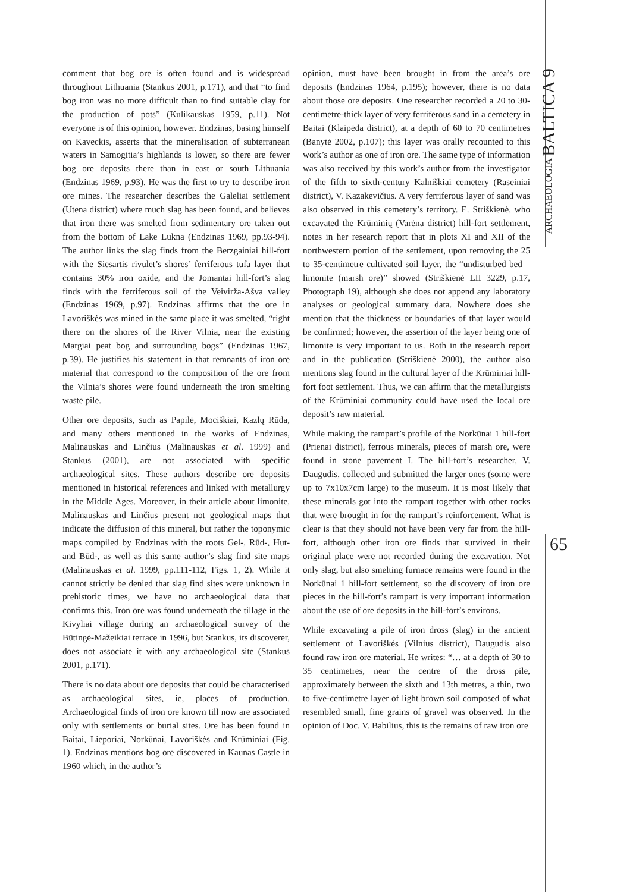comment that bog ore is often found and is widespread throughout Lithuania (Stankus 2001, p.171), and that “to find bog iron was no more difficult than to find suitable clay for the production of pots” (Kulikauskas 1959, p.11). Not everyone is of this opinion, however. Endzinas, basing himself on Kaveckis, asserts that the mineralisation of subterranean waters in Samogitia’s highlands is lower, so there are fewer bog ore deposits there than in east or south Lithuania (Endzinas 1969, p.93). He was the first to try to describe iron ore mines. The researcher describes the Galeliai settlement (Utena district) where much slag has been found, and believes that iron there was smelted from sedimentary ore taken out from the bottom of Lake Lukna (Endzinas 1969, pp.93-94). The author links the slag finds from the Berzgainiai hill-fort with the Siesartis rivulet’s shores’ ferriferous tufa layer that contains 30% iron oxide, and the Jomantai hill-fort’s slag finds with the ferriferous soil of the Veivirža-Ašva valley (Endzinas 1969, p.97). Endzinas affirms that the ore in Lavoriškės was mined in the same place it was smelted, “right there on the shores of the River Vilnia, near the existing Margiai peat bog and surrounding bogs” (Endzinas 1967, p.39). He justifies his statement in that remnants of iron ore material that correspond to the composition of the ore from the Vilnia’s shores were found underneath the iron smelting waste pile.
Other ore deposits, such as Papilė, Mociškiai, Kazlų Rūda, and many others mentioned in the works of Endzinas, Malinauskas and Linčius (Malinauskas et al. 1999) and Stankus (2001), are not associated with specific archaeological sites. These authors describe ore deposits mentioned in historical references and linked with metallurgy in the Middle Ages. Moreover, in their article about limonite, Malinauskas and Linčius present not geological maps that indicate the diffusion of this mineral, but rather the toponymic maps compiled by Endzinas with the roots Gel-, Rūd-, Hut- and Būd-, as well as this same author’s slag find site maps (Malinauskas et al. 1999, pp.111-112, Figs. 1, 2). While it cannot strictly be denied that slag find sites were unknown in prehistoric times, we have no archaeological data that confirms this. Iron ore was found underneath the tillage in the Kivyliai village during an archaeological survey of the Būtingė-Mažeikiai terrace in 1996, but Stankus, its discoverer, does not associate it with any archaeological site (Stankus 2001, p.171).
There is no data about ore deposits that could be characterised as archaeological sites, ie, places of production. Archaeological finds of iron ore known till now are associated only with settlements or burial sites. Ore has been found in Baitai, Lieporiai, Norkūnai, Lavoriškės and Krūminiai (Fig. 1). Endzinas mentions bog ore discovered in Kaunas Castle in 1960 which, in the author’s
opinion, must have been brought in from the area’s ore deposits (Endzinas 1964, p.195); however, there is no data about those ore deposits. One researcher recorded a 20 to 30-centimetre-thick layer of very ferriferous sand in a cemetery in Baitai (Klaipėda district), at a depth of 60 to 70 centimetres (Banytė 2002, p.107); this layer was orally recounted to this work’s author as one of iron ore. The same type of information was also received by this work’s author from the investigator of the fifth to sixth-century Kalniškiai cemetery (Raseiniai district), V. Kazakevičius. A very ferriferous layer of sand was also observed in this cemetery’s territory. E. Striškienė, who excavated the Krūminių (Varėna district) hill-fort settlement, notes in her research report that in plots XI and XII of the northwestern portion of the settlement, upon removing the 25 to 35-centimetre cultivated soil layer, the “undisturbed bed – limonite (marsh ore)” showed (Striškienė LII 3229, p.17, Photograph 19), although she does not append any laboratory analyses or geological summary data. Nowhere does she mention that the thickness or boundaries of that layer would be confirmed; however, the assertion of the layer being one of limonite is very important to us. Both in the research report and in the publication (Striškienė 2000), the author also mentions slag found in the cultural layer of the Krūminiai hill-fort foot settlement. Thus, we can affirm that the metallurgists of the Krūminiai community could have used the local ore deposit’s raw material.
While making the rampart’s profile of the Norkūnai 1 hill-fort (Prienai district), ferrous minerals, pieces of marsh ore, were found in stone pavement I. The hill-fort’s researcher, V. Daugudis, collected and submitted the larger ones (some were up to 7x10x7cm large) to the museum. It is most likely that these minerals got into the rampart together with other rocks that were brought in for the rampart’s reinforcement. What is clear is that they should not have been very far from the hill-fort, although other iron ore finds that survived in their original place were not recorded during the excavation. Not only slag, but also smelting furnace remains were found in the Norkūnai 1 hill-fort settlement, so the discovery of iron ore pieces in the hill-fort’s rampart is very important information about the use of ore deposits in the hill-fort’s environs.
While excavating a pile of iron dross (slag) in the ancient settlement of Lavoriškės (Vilnius district), Daugudis also found raw iron ore material. He writes: “… at a depth of 30 to 35 centimetres, near the centre of the dross pile, approximately between the sixth and 13th metres, a thin, two to five-centimetre layer of light brown soil composed of what resembled small, fine grains of gravel was observed. In the opinion of Doc. V. Babilius, this is the remains of raw iron ore
ARCHAEOLOGIA BALTICA 9
65